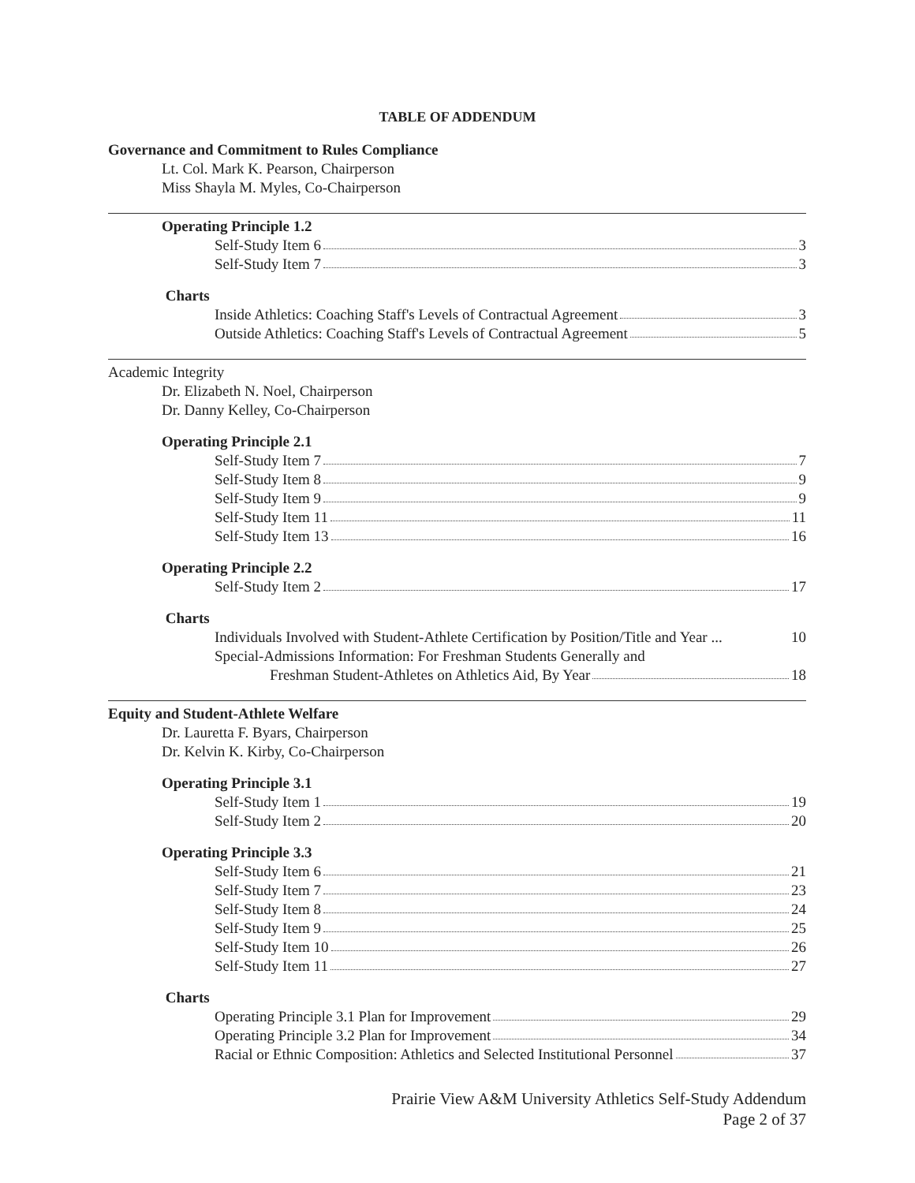TABLE OF ADDENDUM
Governance and Commitment to Rules Compliance
Lt. Col. Mark K. Pearson, Chairperson
Miss Shayla M. Myles, Co-Chairperson
Operating Principle 1.2
Self-Study Item 6 3
Self-Study Item 7 3
Charts
Inside Athletics: Coaching Staff's Levels of Contractual Agreement 3
Outside Athletics: Coaching Staff's Levels of Contractual Agreement 5
Academic Integrity
Dr. Elizabeth N. Noel, Chairperson
Dr. Danny Kelley, Co-Chairperson
Operating Principle 2.1
Self-Study Item 7 7
Self-Study Item 8 9
Self-Study Item 9 9
Self-Study Item 11 11
Self-Study Item 13 16
Operating Principle 2.2
Self-Study Item 2 17
Charts
Individuals Involved with Student-Athlete Certification by Position/Title and Year ... 10
Special-Admissions Information: For Freshman Students Generally and
Freshman Student-Athletes on Athletics Aid, By Year 18
Equity and Student-Athlete Welfare
Dr. Lauretta F. Byars, Chairperson
Dr. Kelvin K. Kirby, Co-Chairperson
Operating Principle 3.1
Self-Study Item 1 19
Self-Study Item 2 20
Operating Principle 3.3
Self-Study Item 6 21
Self-Study Item 7 23
Self-Study Item 8 24
Self-Study Item 9 25
Self-Study Item 10 26
Self-Study Item 11 27
Charts
Operating Principle 3.1 Plan for Improvement 29
Operating Principle 3.2 Plan for Improvement 34
Racial or Ethnic Composition: Athletics and Selected Institutional Personnel 37
Prairie View A&M University Athletics Self-Study Addendum
Page 2 of 37